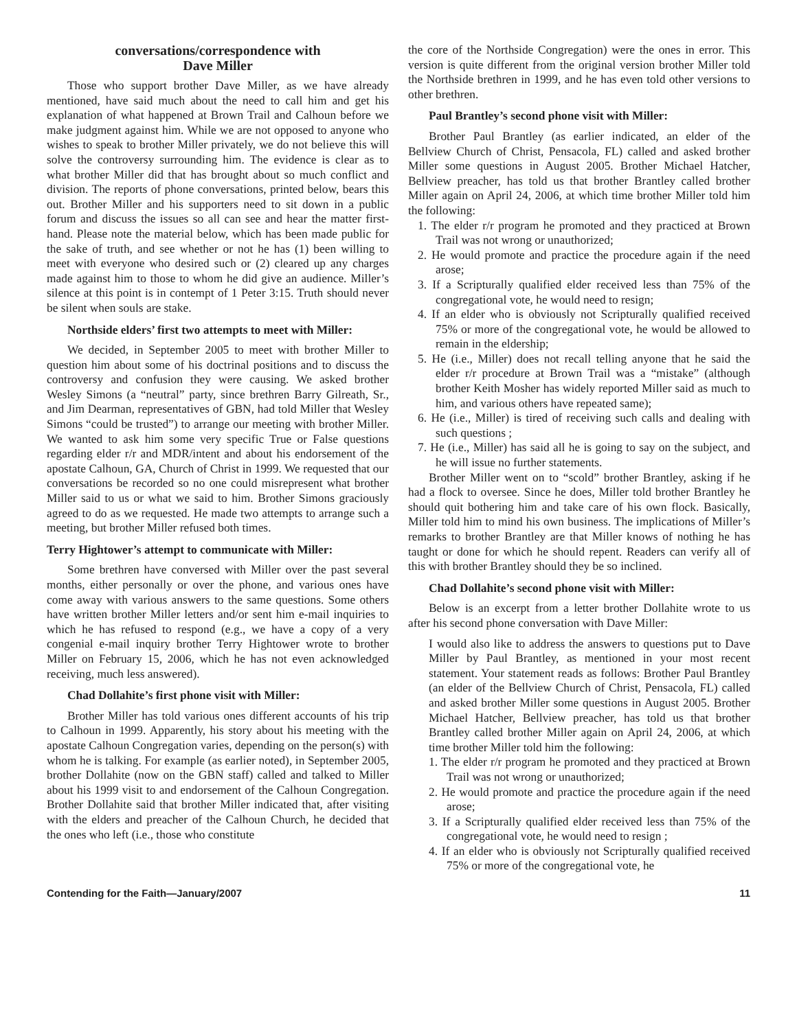conversations/correspondence with
Dave Miller
Those who support brother Dave Miller, as we have already mentioned, have said much about the need to call him and get his explanation of what happened at Brown Trail and Calhoun before we make judgment against him. While we are not opposed to anyone who wishes to speak to brother Miller privately, we do not believe this will solve the controversy surrounding him. The evidence is clear as to what brother Miller did that has brought about so much conflict and division. The reports of phone conversations, printed below, bears this out. Brother Miller and his supporters need to sit down in a public forum and discuss the issues so all can see and hear the matter first-hand. Please note the material below, which has been made public for the sake of truth, and see whether or not he has (1) been willing to meet with everyone who desired such or (2) cleared up any charges made against him to those to whom he did give an audience. Miller’s silence at this point is in contempt of 1 Peter 3:15. Truth should never be silent when souls are stake.
Northside elders’ first two attempts to meet with Miller:
We decided, in September 2005 to meet with brother Miller to question him about some of his doctrinal positions and to discuss the controversy and confusion they were causing. We asked brother Wesley Simons (a “neutral” party, since brethren Barry Gilreath, Sr., and Jim Dearman, representatives of GBN, had told Miller that Wesley Simons “could be trusted”) to arrange our meeting with brother Miller. We wanted to ask him some very specific True or False questions regarding elder r/r and MDR/intent and about his endorsement of the apostate Calhoun, GA, Church of Christ in 1999. We requested that our conversations be recorded so no one could misrepresent what brother Miller said to us or what we said to him. Brother Simons graciously agreed to do as we requested. He made two attempts to arrange such a meeting, but brother Miller refused both times.
Terry Hightower’s attempt to communicate with Miller:
Some brethren have conversed with Miller over the past several months, either personally or over the phone, and various ones have come away with various answers to the same questions. Some others have written brother Miller letters and/or sent him e-mail inquiries to which he has refused to respond (e.g., we have a copy of a very congenial e-mail inquiry brother Terry Hightower wrote to brother Miller on February 15, 2006, which he has not even acknowledged receiving, much less answered).
Chad Dollahite’s first phone visit with Miller:
Brother Miller has told various ones different accounts of his trip to Calhoun in 1999. Apparently, his story about his meeting with the apostate Calhoun Congregation varies, depending on the person(s) with whom he is talking. For example (as earlier noted), in September 2005, brother Dollahite (now on the GBN staff) called and talked to Miller about his 1999 visit to and endorsement of the Calhoun Congregation. Brother Dollahite said that brother Miller indicated that, after visiting with the elders and preacher of the Calhoun Church, he decided that the ones who left (i.e., those who constitute
the core of the Northside Congregation) were the ones in error. This version is quite different from the original version brother Miller told the Northside brethren in 1999, and he has even told other versions to other brethren.
Paul Brantley’s second phone visit with Miller:
Brother Paul Brantley (as earlier indicated, an elder of the Bellview Church of Christ, Pensacola, FL) called and asked brother Miller some questions in August 2005. Brother Michael Hatcher, Bellview preacher, has told us that brother Brantley called brother Miller again on April 24, 2006, at which time brother Miller told him the following:
1. The elder r/r program he promoted and they practiced at Brown Trail was not wrong or unauthorized;
2. He would promote and practice the procedure again if the need arose;
3. If a Scripturally qualified elder received less than 75% of the congregational vote, he would need to resign;
4. If an elder who is obviously not Scripturally qualified received 75% or more of the congregational vote, he would be allowed to remain in the eldership;
5. He (i.e., Miller) does not recall telling anyone that he said the elder r/r procedure at Brown Trail was a “mistake” (although brother Keith Mosher has widely reported Miller said as much to him, and various others have repeated same);
6. He (i.e., Miller) is tired of receiving such calls and dealing with such questions ;
7. He (i.e., Miller) has said all he is going to say on the subject, and he will issue no further statements.
Brother Miller went on to “scold” brother Brantley, asking if he had a flock to oversee. Since he does, Miller told brother Brantley he should quit bothering him and take care of his own flock. Basically, Miller told him to mind his own business. The implications of Miller’s remarks to brother Brantley are that Miller knows of nothing he has taught or done for which he should repent. Readers can verify all of this with brother Brantley should they be so inclined.
Chad Dollahite’s second phone visit with Miller:
Below is an excerpt from a letter brother Dollahite wrote to us after his second phone conversation with Dave Miller:
I would also like to address the answers to questions put to Dave Miller by Paul Brantley, as mentioned in your most recent statement. Your statement reads as follows: Brother Paul Brantley (an elder of the Bellview Church of Christ, Pensacola, FL) called and asked brother Miller some questions in August 2005. Brother Michael Hatcher, Bellview preacher, has told us that brother Brantley called brother Miller again on April 24, 2006, at which time brother Miller told him the following:
1. The elder r/r program he promoted and they practiced at Brown Trail was not wrong or unauthorized;
2. He would promote and practice the procedure again if the need arose;
3. If a Scripturally qualified elder received less than 75% of the congregational vote, he would need to resign ;
4. If an elder who is obviously not Scripturally qualified received 75% or more of the congregational vote, he
Contending for the Faith—January/2007 11